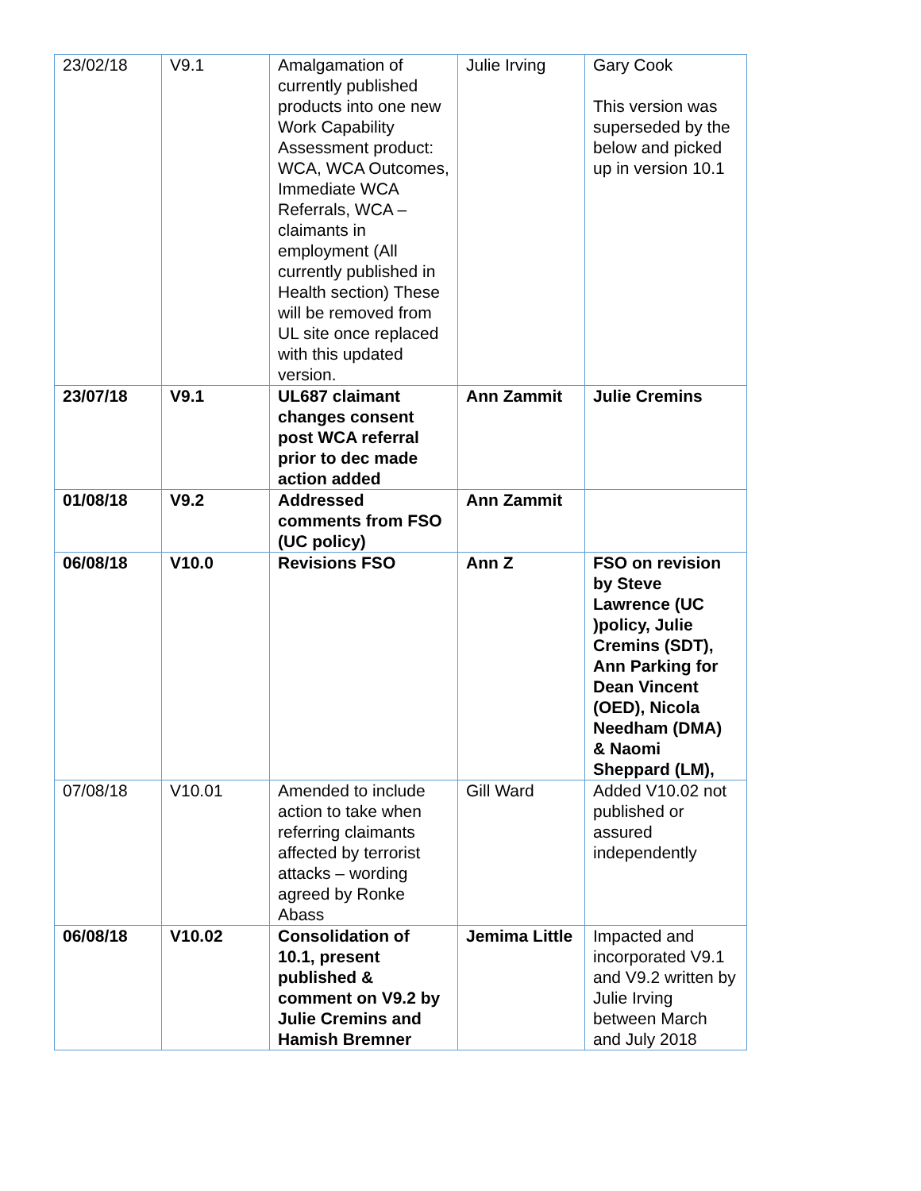| 23/02/18 | V9.1 | Amalgamation of currently published products into one new Work Capability Assessment product: WCA, WCA Outcomes, Immediate WCA Referrals, WCA – claimants in employment (All currently published in Health section) These will be removed from UL site once replaced with this updated version. | Julie Irving | Gary Cook This version was superseded by the below and picked up in version 10.1 |
| 23/07/18 | V9.1 | UL687 claimant changes consent post WCA referral prior to dec made action added | Ann Zammit | Julie Cremins |
| 01/08/18 | V9.2 | Addressed comments from FSO (UC policy) | Ann Zammit | |
| 06/08/18 | V10.0 | Revisions FSO | Ann Z | FSO on revision by Steve Lawrence (UC )policy, Julie Cremins (SDT), Ann Parking for Dean Vincent (OED), Nicola Needham (DMA) & Naomi Sheppard (LM), |
| 07/08/18 | V10.01 | Amended to include action to take when referring claimants affected by terrorist attacks – wording agreed by Ronke Abass | Gill Ward | Added V10.02 not published or assured independently |
| 06/08/18 | V10.02 | Consolidation of 10.1, present published & comment on V9.2 by Julie Cremins and Hamish Bremner | Jemima Little | Impacted and incorporated V9.1 and V9.2 written by Julie Irving between March and July 2018 |